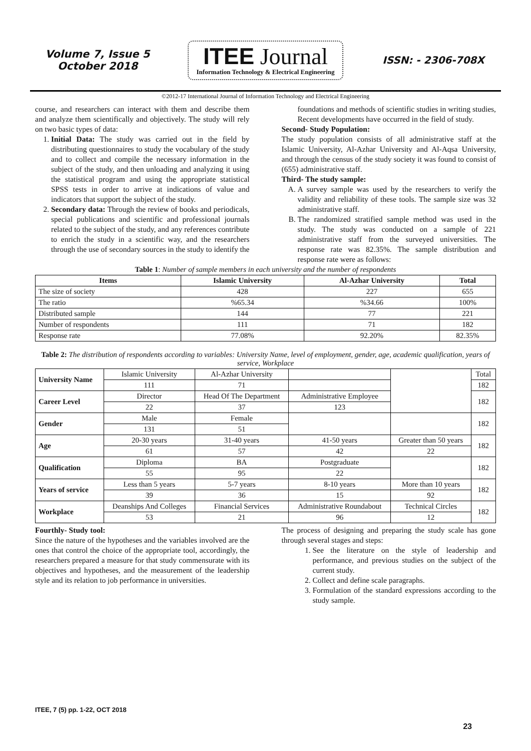Volume 7, Issue 5
October 2018
ITEE Journal
Information Technology & Electrical Engineering
ISSN: - 2306-708X
©2012-17 International Journal of Information Technology and Electrical Engineering
course, and researchers can interact with them and describe them and analyze them scientifically and objectively. The study will rely on two basic types of data:
1. Initial Data: The study was carried out in the field by distributing questionnaires to study the vocabulary of the study and to collect and compile the necessary information in the subject of the study, and then unloading and analyzing it using the statistical program and using the appropriate statistical SPSS tests in order to arrive at indications of value and indicators that support the subject of the study.
2. Secondary data: Through the review of books and periodicals, special publications and scientific and professional journals related to the subject of the study, and any references contribute to enrich the study in a scientific way, and the researchers through the use of secondary sources in the study to identify the
foundations and methods of scientific studies in writing studies, Recent developments have occurred in the field of study.
Second- Study Population:
The study population consists of all administrative staff at the Islamic University, Al-Azhar University and Al-Aqsa University, and through the census of the study society it was found to consist of (655) administrative staff.
Third- The study sample:
A. A survey sample was used by the researchers to verify the validity and reliability of these tools. The sample size was 32 administrative staff.
B. The randomized stratified sample method was used in the study. The study was conducted on a sample of 221 administrative staff from the surveyed universities. The response rate was 82.35%. The sample distribution and response rate were as follows:
Table 1: Number of sample members in each university and the number of respondents
| Items | Islamic University | Al-Azhar University | Total |
| --- | --- | --- | --- |
| The size of society | 428 | 227 | 655 |
| The ratio | %65.34 | %34.66 | 100% |
| Distributed sample | 144 | 77 | 221 |
| Number of respondents | 111 | 71 | 182 |
| Response rate | 77.08% | 92.20% | 82.35% |
Table 2: The distribution of respondents according to variables: University Name, level of employment, gender, age, academic qualification, years of service, Workplace
| University Name | Islamic University | Al-Azhar University | | | Total |
| | 111 | 71 | | | 182 |
| Career Level | Director | Head Of The Department | Administrative Employee | | 182 |
| | 22 | 37 | 123 | | |
| Gender | Male | Female | | | 182 |
| | 131 | 51 | | | |
| Age | 20-30 years | 31-40 years | 41-50 years | Greater than 50 years | 182 |
| | 61 | 57 | 42 | 22 | |
| Qualification | Diploma | BA | Postgraduate | | 182 |
| | 55 | 95 | 22 | | |
| Years of service | Less than 5 years | 5-7 years | 8-10 years | More than 10 years | 182 |
| | 39 | 36 | 15 | 92 | |
| Workplace | Deanships And Colleges | Financial Services | Administrative Roundabout | Technical Circles | 182 |
| | 53 | 21 | 96 | 12 | |
Fourthly- Study tool:
Since the nature of the hypotheses and the variables involved are the ones that control the choice of the appropriate tool, accordingly, the researchers prepared a measure for that study commensurate with its objectives and hypotheses, and the measurement of the leadership style and its relation to job performance in universities.
The process of designing and preparing the study scale has gone through several stages and steps:
1. See the literature on the style of leadership and performance, and previous studies on the subject of the current study.
2. Collect and define scale paragraphs.
3. Formulation of the standard expressions according to the study sample.
ITEE, 7 (5) pp. 1-22, OCT 2018
23